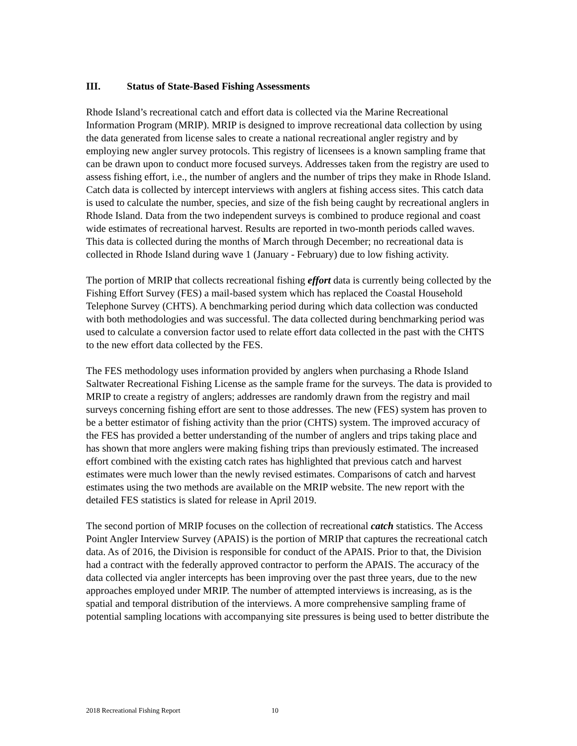III. Status of State-Based Fishing Assessments
Rhode Island’s recreational catch and effort data is collected via the Marine Recreational Information Program (MRIP). MRIP is designed to improve recreational data collection by using the data generated from license sales to create a national recreational angler registry and by employing new angler survey protocols. This registry of licensees is a known sampling frame that can be drawn upon to conduct more focused surveys. Addresses taken from the registry are used to assess fishing effort, i.e., the number of anglers and the number of trips they make in Rhode Island. Catch data is collected by intercept interviews with anglers at fishing access sites. This catch data is used to calculate the number, species, and size of the fish being caught by recreational anglers in Rhode Island. Data from the two independent surveys is combined to produce regional and coast wide estimates of recreational harvest. Results are reported in two-month periods called waves. This data is collected during the months of March through December; no recreational data is collected in Rhode Island during wave 1 (January - February) due to low fishing activity.
The portion of MRIP that collects recreational fishing effort data is currently being collected by the Fishing Effort Survey (FES) a mail-based system which has replaced the Coastal Household Telephone Survey (CHTS). A benchmarking period during which data collection was conducted with both methodologies and was successful. The data collected during benchmarking period was used to calculate a conversion factor used to relate effort data collected in the past with the CHTS to the new effort data collected by the FES.
The FES methodology uses information provided by anglers when purchasing a Rhode Island Saltwater Recreational Fishing License as the sample frame for the surveys. The data is provided to MRIP to create a registry of anglers; addresses are randomly drawn from the registry and mail surveys concerning fishing effort are sent to those addresses. The new (FES) system has proven to be a better estimator of fishing activity than the prior (CHTS) system. The improved accuracy of the FES has provided a better understanding of the number of anglers and trips taking place and has shown that more anglers were making fishing trips than previously estimated. The increased effort combined with the existing catch rates has highlighted that previous catch and harvest estimates were much lower than the newly revised estimates. Comparisons of catch and harvest estimates using the two methods are available on the MRIP website. The new report with the detailed FES statistics is slated for release in April 2019.
The second portion of MRIP focuses on the collection of recreational catch statistics. The Access Point Angler Interview Survey (APAIS) is the portion of MRIP that captures the recreational catch data. As of 2016, the Division is responsible for conduct of the APAIS. Prior to that, the Division had a contract with the federally approved contractor to perform the APAIS. The accuracy of the data collected via angler intercepts has been improving over the past three years, due to the new approaches employed under MRIP. The number of attempted interviews is increasing, as is the spatial and temporal distribution of the interviews. A more comprehensive sampling frame of potential sampling locations with accompanying site pressures is being used to better distribute the
2018 Recreational Fishing Report 10